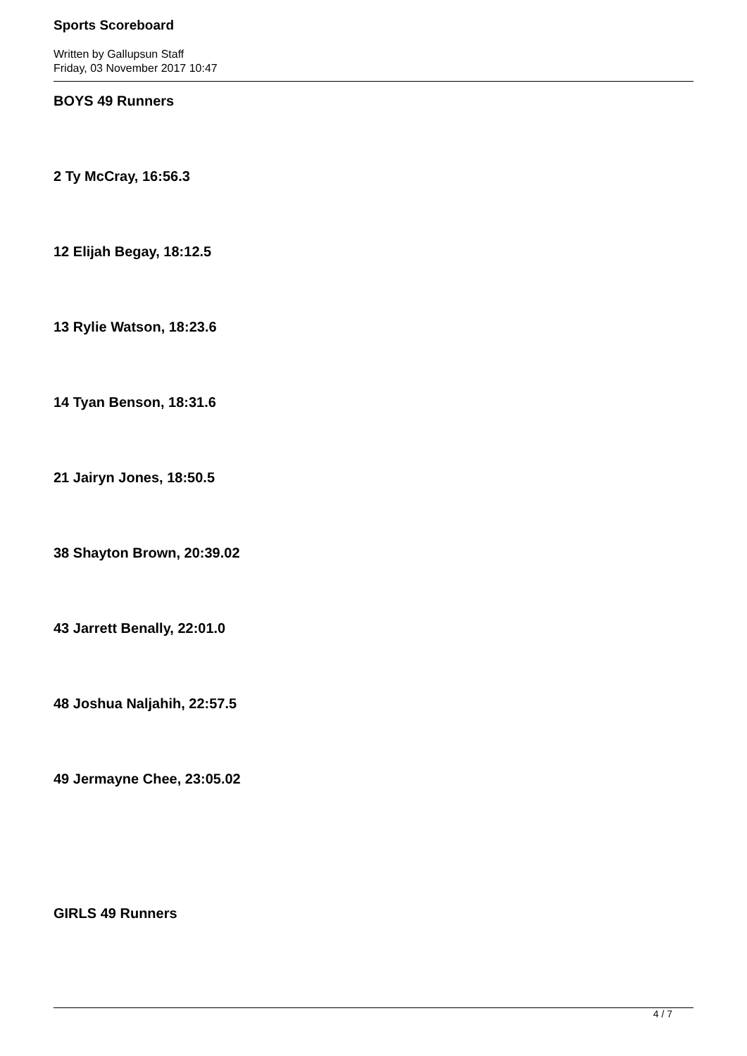Sports Scoreboard
Written by Gallupsun Staff
Friday, 03 November 2017 10:47
BOYS 49 Runners
2 Ty McCray, 16:56.3
12 Elijah Begay, 18:12.5
13 Rylie Watson, 18:23.6
14 Tyan Benson, 18:31.6
21 Jairyn Jones, 18:50.5
38 Shayton Brown, 20:39.02
43 Jarrett Benally, 22:01.0
48 Joshua Naljahih, 22:57.5
49 Jermayne Chee, 23:05.02
GIRLS 49 Runners
4 / 7